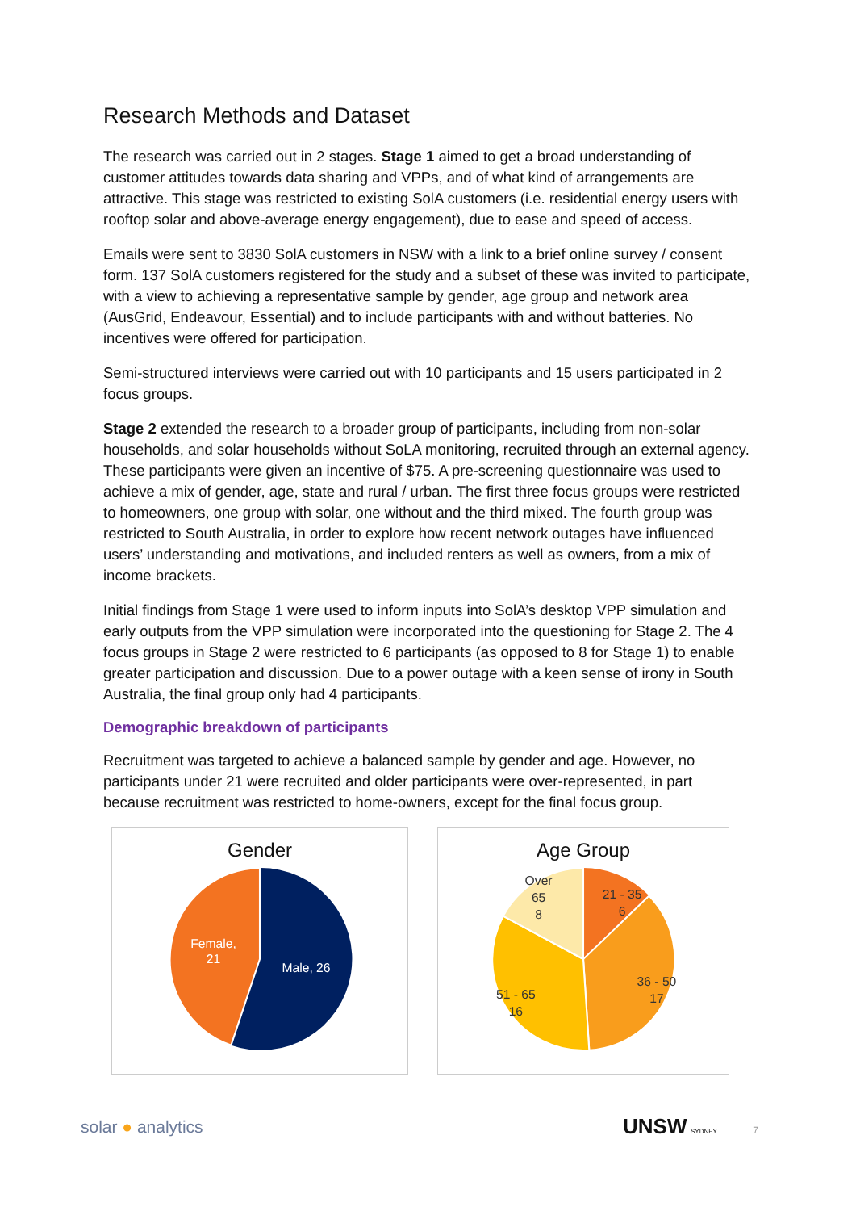Research Methods and Dataset
The research was carried out in 2 stages. Stage 1 aimed to get a broad understanding of customer attitudes towards data sharing and VPPs, and of what kind of arrangements are attractive. This stage was restricted to existing SolA customers (i.e. residential energy users with rooftop solar and above-average energy engagement), due to ease and speed of access.
Emails were sent to 3830 SolA customers in NSW with a link to a brief online survey / consent form. 137 SolA customers registered for the study and a subset of these was invited to participate, with a view to achieving a representative sample by gender, age group and network area (AusGrid, Endeavour, Essential) and to include participants with and without batteries. No incentives were offered for participation.
Semi-structured interviews were carried out with 10 participants and 15 users participated in 2 focus groups.
Stage 2 extended the research to a broader group of participants, including from non-solar households, and solar households without SoLA monitoring, recruited through an external agency. These participants were given an incentive of $75. A pre-screening questionnaire was used to achieve a mix of gender, age, state and rural / urban. The first three focus groups were restricted to homeowners, one group with solar, one without and the third mixed. The fourth group was restricted to South Australia, in order to explore how recent network outages have influenced users’ understanding and motivations, and included renters as well as owners, from a mix of income brackets.
Initial findings from Stage 1 were used to inform inputs into SolA’s desktop VPP simulation and early outputs from the VPP simulation were incorporated into the questioning for Stage 2. The 4 focus groups in Stage 2 were restricted to 6 participants (as opposed to 8 for Stage 1) to enable greater participation and discussion. Due to a power outage with a keen sense of irony in South Australia, the final group only had 4 participants.
Demographic breakdown of participants
Recruitment was targeted to achieve a balanced sample by gender and age. However, no participants under 21 were recruited and older participants were over-represented, in part because recruitment was restricted to home-owners, except for the final focus group.
Gender
Male, 26
Female,
21
Age Group
21 - 35
6
36 - 50
17
51 - 65
16
Over
65
8
solar ● analytics UNSW SYDNEY 7